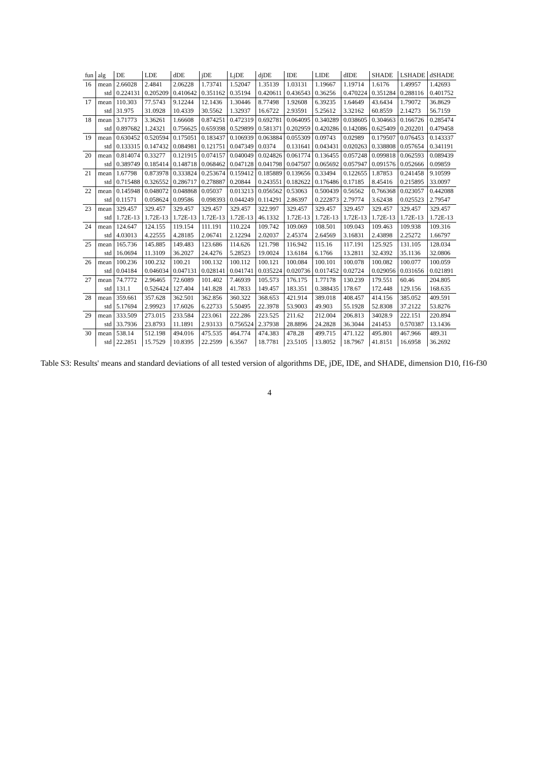| fun | alg | DE | LDE | dDE | jDE | LjDE | djDE | IDE | LIDE | dIDE | SHADE | LSHADE | dSHADE |
| --- | --- | --- | --- | --- | --- | --- | --- | --- | --- | --- | --- | --- | --- |
| 16 | mean | 2.66028 | 2.4841 | 2.06228 | 1.73741 | 1.52047 | 1.35139 | 1.03131 | 1.19667 | 1.19714 | 1.6176 | 1.49957 | 1.42693 |
| | std | 0.224131 | 0.205209 | 0.410642 | 0.351162 | 0.35194 | 0.420611 | 0.436543 | 0.36256 | 0.470224 | 0.351284 | 0.288116 | 0.401752 |
| 17 | mean | 110.303 | 77.5743 | 9.12244 | 12.1436 | 1.30446 | 8.77498 | 1.92608 | 6.39235 | 1.64649 | 43.6434 | 1.79072 | 36.8629 |
| | std | 31.975 | 31.0928 | 10.4339 | 30.5562 | 1.32937 | 16.6722 | 2.93591 | 5.25612 | 3.32162 | 60.8559 | 2.14273 | 56.7159 |
| 18 | mean | 3.71773 | 3.36261 | 1.66608 | 0.874251 | 0.472319 | 0.692781 | 0.064095 | 0.340289 | 0.038605 | 0.304663 | 0.166726 | 0.285474 |
| | std | 0.897682 | 1.24321 | 0.756625 | 0.659398 | 0.529899 | 0.581371 | 0.202959 | 0.420286 | 0.142086 | 0.625409 | 0.202201 | 0.479458 |
| 19 | mean | 0.630452 | 0.520594 | 0.175051 | 0.183437 | 0.106939 | 0.063884 | 0.055309 | 0.09743 | 0.02989 | 0.179507 | 0.076453 | 0.143337 |
| | std | 0.133315 | 0.147432 | 0.084981 | 0.121751 | 0.047349 | 0.0374 | 0.131641 | 0.043431 | 0.020263 | 0.338808 | 0.057654 | 0.341191 |
| 20 | mean | 0.814074 | 0.33277 | 0.121915 | 0.074157 | 0.040049 | 0.024826 | 0.061774 | 0.136455 | 0.057248 | 0.099818 | 0.062593 | 0.089439 |
| | std | 0.389749 | 0.185414 | 0.148718 | 0.068462 | 0.047128 | 0.041798 | 0.047507 | 0.065692 | 0.057947 | 0.091576 | 0.052666 | 0.09859 |
| 21 | mean | 1.67798 | 0.873978 | 0.333824 | 0.253674 | 0.159412 | 0.185889 | 0.139656 | 0.33494 | 0.122655 | 1.87853 | 0.241458 | 9.10599 |
| | std | 0.715488 | 0.326552 | 0.286717 | 0.278887 | 0.20844 | 0.243551 | 0.182622 | 0.176486 | 0.17185 | 8.45416 | 0.215895 | 33.0097 |
| 22 | mean | 0.145948 | 0.048072 | 0.048868 | 0.05037 | 0.013213 | 0.056562 | 0.53063 | 0.500439 | 0.56562 | 0.766368 | 0.023057 | 0.442088 |
| | std | 0.11571 | 0.058624 | 0.09586 | 0.098393 | 0.044249 | 0.114291 | 2.86397 | 0.222873 | 2.79774 | 3.62438 | 0.025523 | 2.79547 |
| 23 | mean | 329.457 | 329.457 | 329.457 | 329.457 | 329.457 | 322.997 | 329.457 | 329.457 | 329.457 | 329.457 | 329.457 | 329.457 |
| | std | 1.72E-13 | 1.72E-13 | 1.72E-13 | 1.72E-13 | 1.72E-13 | 46.1332 | 1.72E-13 | 1.72E-13 | 1.72E-13 | 1.72E-13 | 1.72E-13 | 1.72E-13 |
| 24 | mean | 124.647 | 124.155 | 119.154 | 111.191 | 110.224 | 109.742 | 109.069 | 108.501 | 109.043 | 109.463 | 109.938 | 109.316 |
| | std | 4.03013 | 4.22555 | 4.28185 | 2.06741 | 2.12294 | 2.02037 | 2.45374 | 2.64569 | 3.16831 | 2.43898 | 2.25272 | 1.66797 |
| 25 | mean | 165.736 | 145.885 | 149.483 | 123.686 | 114.626 | 121.798 | 116.942 | 115.16 | 117.191 | 125.925 | 131.105 | 128.034 |
| | std | 16.0694 | 11.3109 | 36.2027 | 24.4276 | 5.28523 | 19.0024 | 13.6184 | 6.1766 | 13.2811 | 32.4392 | 35.1136 | 32.0806 |
| 26 | mean | 100.236 | 100.232 | 100.21 | 100.132 | 100.112 | 100.121 | 100.084 | 100.101 | 100.078 | 100.082 | 100.077 | 100.059 |
| | std | 0.04184 | 0.046034 | 0.047131 | 0.028141 | 0.041741 | 0.035224 | 0.020736 | 0.017452 | 0.02724 | 0.029056 | 0.031656 | 0.021891 |
| 27 | mean | 74.7772 | 2.96465 | 72.6089 | 101.402 | 7.46939 | 105.573 | 176.175 | 1.77178 | 130.239 | 179.551 | 60.46 | 204.805 |
| | std | 131.1 | 0.526424 | 127.404 | 141.828 | 41.7833 | 149.457 | 183.351 | 0.388435 | 178.67 | 172.448 | 129.156 | 168.635 |
| 28 | mean | 359.661 | 357.628 | 362.501 | 362.856 | 360.322 | 368.653 | 421.914 | 389.018 | 408.457 | 414.156 | 385.052 | 409.591 |
| | std | 5.17694 | 2.99923 | 17.6026 | 6.22733 | 5.50495 | 22.3978 | 53.9003 | 49.903 | 55.1928 | 52.8308 | 37.2122 | 53.8276 |
| 29 | mean | 333.509 | 273.015 | 233.584 | 223.061 | 222.286 | 223.525 | 211.62 | 212.004 | 206.813 | 34028.9 | 222.151 | 220.894 |
| | std | 33.7936 | 23.8793 | 11.1891 | 2.93133 | 0.756524 | 2.37938 | 28.8896 | 24.2828 | 36.3044 | 241453 | 0.570387 | 13.1436 |
| 30 | mean | 538.14 | 512.198 | 494.016 | 475.535 | 464.774 | 474.383 | 478.28 | 499.715 | 471.122 | 495.801 | 467.966 | 489.31 |
| | std | 22.2851 | 15.7529 | 10.8395 | 22.2599 | 6.3567 | 18.7781 | 23.5105 | 13.8052 | 18.7967 | 41.8151 | 16.6958 | 36.2692 |
Table S3: Results' means and standard deviations of all tested version of algorithms DE, jDE, IDE, and SHADE, dimension D10, f16-f30
4